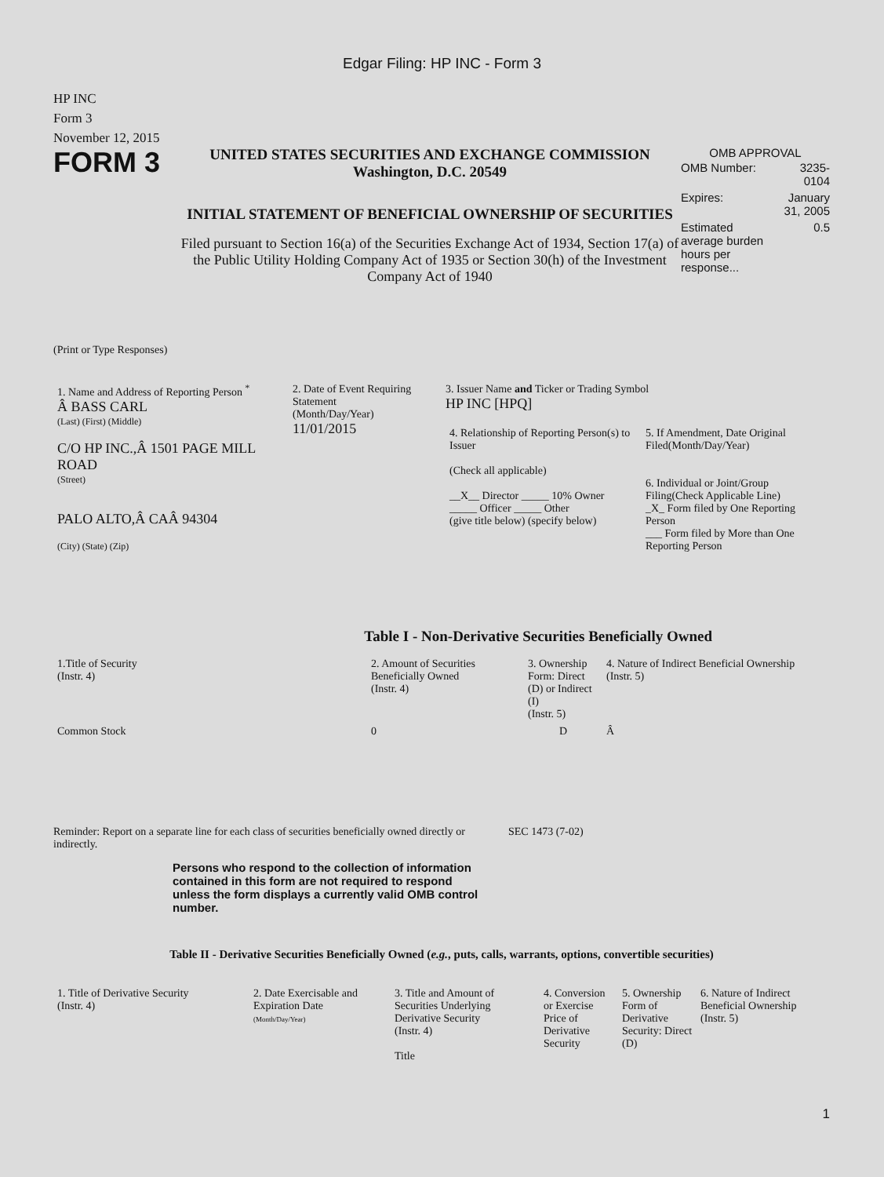Edgar Filing: HP INC - Form 3
HP INC
Form 3
November 12, 2015
FORM 3
UNITED STATES SECURITIES AND EXCHANGE COMMISSION
Washington, D.C. 20549
INITIAL STATEMENT OF BENEFICIAL OWNERSHIP OF SECURITIES
Filed pursuant to Section 16(a) of the Securities Exchange Act of 1934, Section 17(a) of the Public Utility Holding Company Act of 1935 or Section 30(h) of the Investment Company Act of 1940
OMB APPROVAL
| OMB Number: | 3235-0104 |
| Expires: | January 31, 2005 |
| Estimated average burden hours per response... | 0.5 |
(Print or Type Responses)
| 1. Name and Address of Reporting Person <sup>*</sup> Â BASS CARL (Last) (First) (Middle) C/O HP INC.,Â 1501 PAGE MILL ROAD (Street) PALO ALTO,Â CAÂ 94304 (City) (State) (Zip) | 2. Date of Event Requiring Statement (Month/Day/Year) 11/01/2015 | 3. Issuer Name and Ticker or Trading Symbol HP INC [HPQ] / 4. Relationship of Reporting Person(s) to Issuer (Check all applicable) __X__ Director _____ 10% Owner _____ Officer _____ Other (give title below) (specify below) / 5. If Amendment, Date Original Filed(Month/Day/Year) 6. Individual or Joint/Group Filing(Check Applicable Line) _X_ Form filed by One Reporting Person ___ Form filed by More than One Reporting Person / |
Table I - Non-Derivative Securities Beneficially Owned
| 1.Title of Security (Instr. 4) | 2. Amount of Securities Beneficially Owned (Instr. 4) | 3. Ownership Form: Direct (D) or Indirect (I) (Instr. 5) | 4. Nature of Indirect Beneficial Ownership (Instr. 5) |
| Common Stock | 0 | D | Â |
Reminder: Report on a separate line for each class of securities beneficially owned directly or indirectly.
SEC 1473 (7-02)
Persons who respond to the collection of information contained in this form are not required to respond unless the form displays a currently valid OMB control number.
Table II - Derivative Securities Beneficially Owned (e.g., puts, calls, warrants, options, convertible securities)
| 1. Title of Derivative Security (Instr. 4) | 2. Date Exercisable and Expiration Date (Month/Day/Year) | 3. Title and Amount of Securities Underlying Derivative Security (Instr. 4) Title | 4. Conversion or Exercise Price of Derivative Security | 5. Ownership Form of Derivative Security: Direct (D) | 6. Nature of Indirect Beneficial Ownership (Instr. 5) |
1